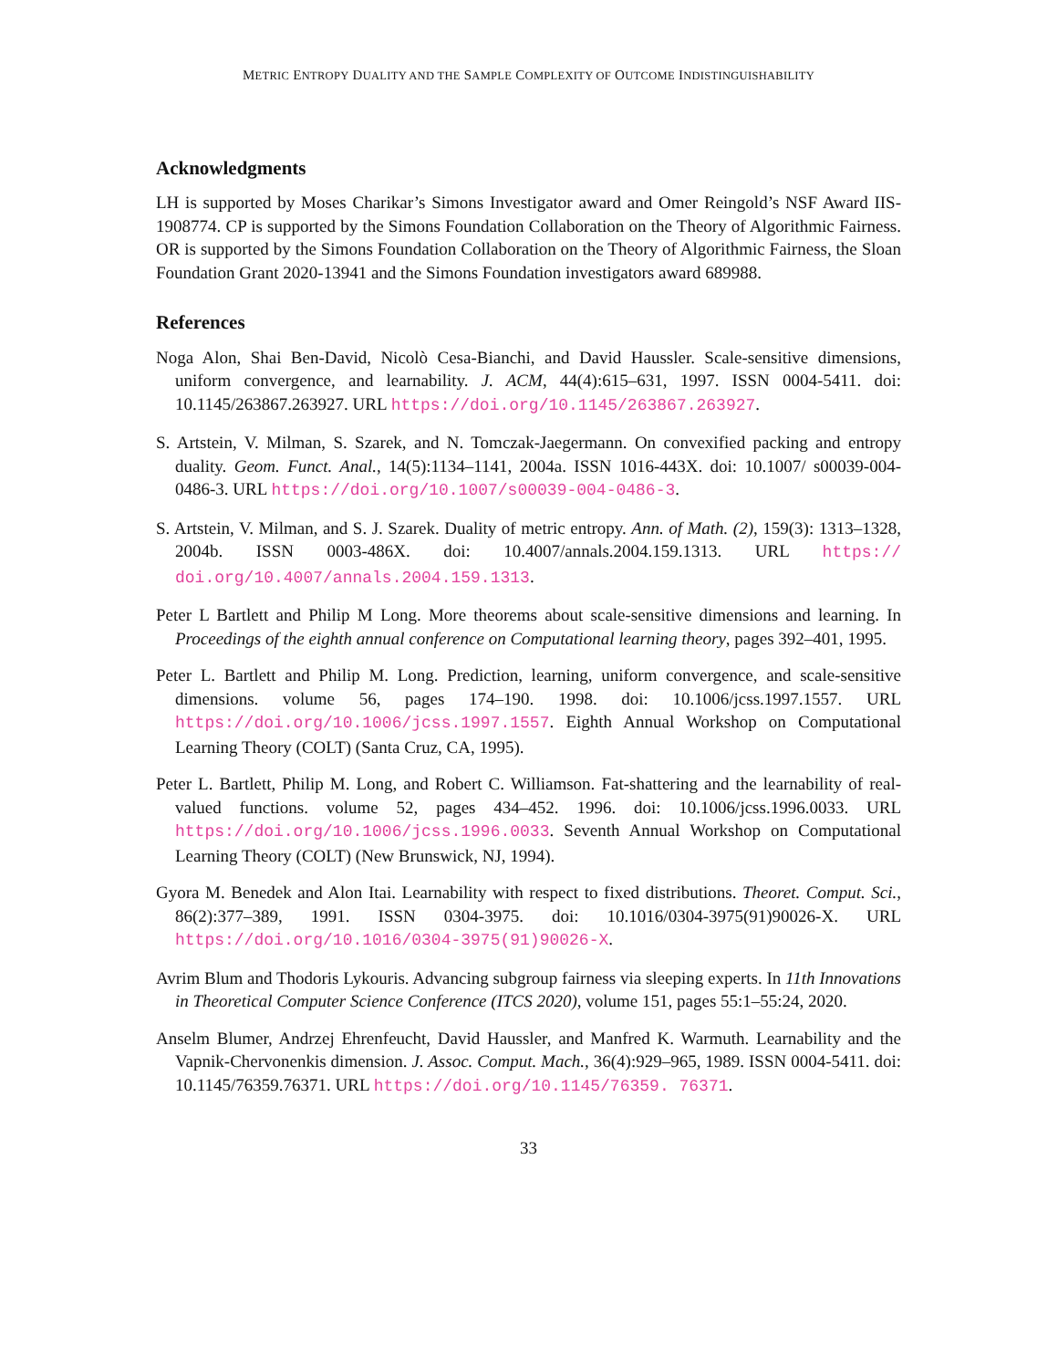METRIC ENTROPY DUALITY AND THE SAMPLE COMPLEXITY OF OUTCOME INDISTINGUISHABILITY
Acknowledgments
LH is supported by Moses Charikar’s Simons Investigator award and Omer Reingold’s NSF Award IIS-1908774. CP is supported by the Simons Foundation Collaboration on the Theory of Algorithmic Fairness. OR is supported by the Simons Foundation Collaboration on the Theory of Algorithmic Fairness, the Sloan Foundation Grant 2020-13941 and the Simons Foundation investigators award 689988.
References
Noga Alon, Shai Ben-David, Nicolò Cesa-Bianchi, and David Haussler. Scale-sensitive dimensions, uniform convergence, and learnability. J. ACM, 44(4):615–631, 1997. ISSN 0004-5411. doi: 10.1145/263867.263927. URL https://doi.org/10.1145/263867.263927.
S. Artstein, V. Milman, S. Szarek, and N. Tomczak-Jaegermann. On convexified packing and entropy duality. Geom. Funct. Anal., 14(5):1134–1141, 2004a. ISSN 1016-443X. doi: 10.1007/ s00039-004-0486-3. URL https://doi.org/10.1007/s00039-004-0486-3.
S. Artstein, V. Milman, and S. J. Szarek. Duality of metric entropy. Ann. of Math. (2), 159(3): 1313–1328, 2004b. ISSN 0003-486X. doi: 10.4007/annals.2004.159.1313. URL https:// doi.org/10.4007/annals.2004.159.1313.
Peter L Bartlett and Philip M Long. More theorems about scale-sensitive dimensions and learning. In Proceedings of the eighth annual conference on Computational learning theory, pages 392–401, 1995.
Peter L. Bartlett and Philip M. Long. Prediction, learning, uniform convergence, and scale-sensitive dimensions. volume 56, pages 174–190. 1998. doi: 10.1006/jcss.1997.1557. URL https://doi.org/10.1006/jcss.1997.1557. Eighth Annual Workshop on Computational Learning Theory (COLT) (Santa Cruz, CA, 1995).
Peter L. Bartlett, Philip M. Long, and Robert C. Williamson. Fat-shattering and the learnability of real-valued functions. volume 52, pages 434–452. 1996. doi: 10.1006/jcss.1996.0033. URL https://doi.org/10.1006/jcss.1996.0033. Seventh Annual Workshop on Computational Learning Theory (COLT) (New Brunswick, NJ, 1994).
Gyora M. Benedek and Alon Itai. Learnability with respect to fixed distributions. Theoret. Comput. Sci., 86(2):377–389, 1991. ISSN 0304-3975. doi: 10.1016/0304-3975(91)90026-X. URL https://doi.org/10.1016/0304-3975(91)90026-X.
Avrim Blum and Thodoris Lykouris. Advancing subgroup fairness via sleeping experts. In 11th Innovations in Theoretical Computer Science Conference (ITCS 2020), volume 151, pages 55:1–55:24, 2020.
Anselm Blumer, Andrzej Ehrenfeucht, David Haussler, and Manfred K. Warmuth. Learnability and the Vapnik-Chervonenkis dimension. J. Assoc. Comput. Mach., 36(4):929–965, 1989. ISSN 0004-5411. doi: 10.1145/76359.76371. URL https://doi.org/10.1145/76359. 76371.
33